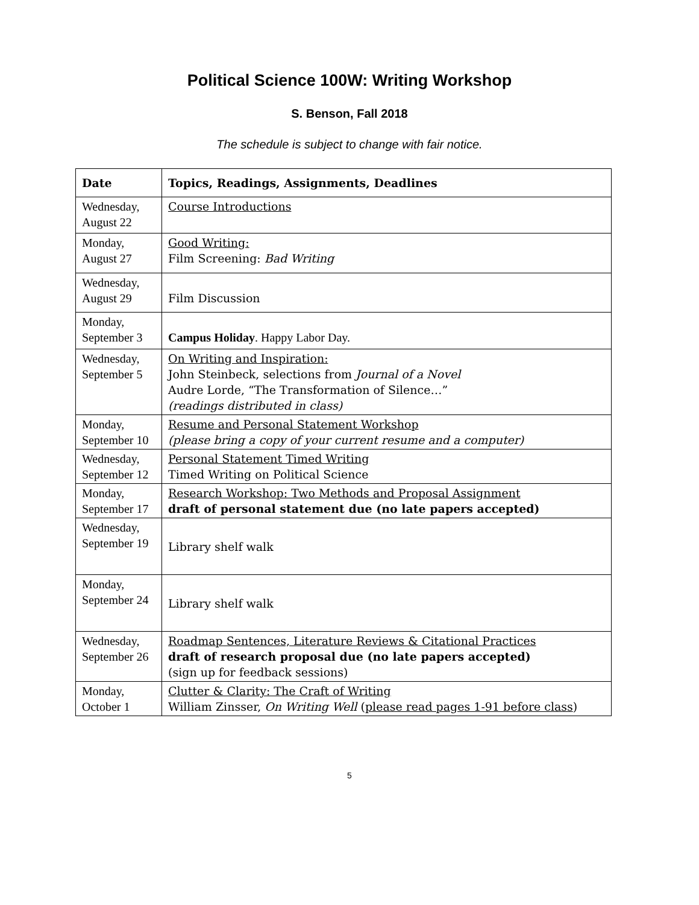Political Science 100W: Writing Workshop
S. Benson, Fall 2018
The schedule is subject to change with fair notice.
| Date | Topics, Readings, Assignments, Deadlines |
| --- | --- |
| Wednesday, August 22 | Course Introductions |
| Monday, August 27 | Good Writing: Film Screening: Bad Writing |
| Wednesday, August 29 | Film Discussion |
| Monday, September 3 | Campus Holiday . Happy Labor Day. |
| Wednesday, September 5 | On Writing and Inspiration: John Steinbeck, selections from Journal of a Novel Audre Lorde, “The Transformation of Silence…” (readings distributed in class) |
| Monday, September 10 | Resume and Personal Statement Workshop (please bring a copy of your current resume and a computer) |
| Wednesday, September 12 | Personal Statement Timed Writing Timed Writing on Political Science |
| Monday, September 17 | Research Workshop: Two Methods and Proposal Assignment draft of personal statement due (no late papers accepted) |
| Wednesday, September 19 | Library shelf walk |
| Monday, September 24 | Library shelf walk |
| Wednesday, September 26 | Roadmap Sentences, Literature Reviews & Citational Practices draft of research proposal due (no late papers accepted) (sign up for feedback sessions) |
| Monday, October 1 | Clutter & Clarity: The Craft of Writing William Zinsser, On Writing Well ( please read pages 1-91 before class ) |
5